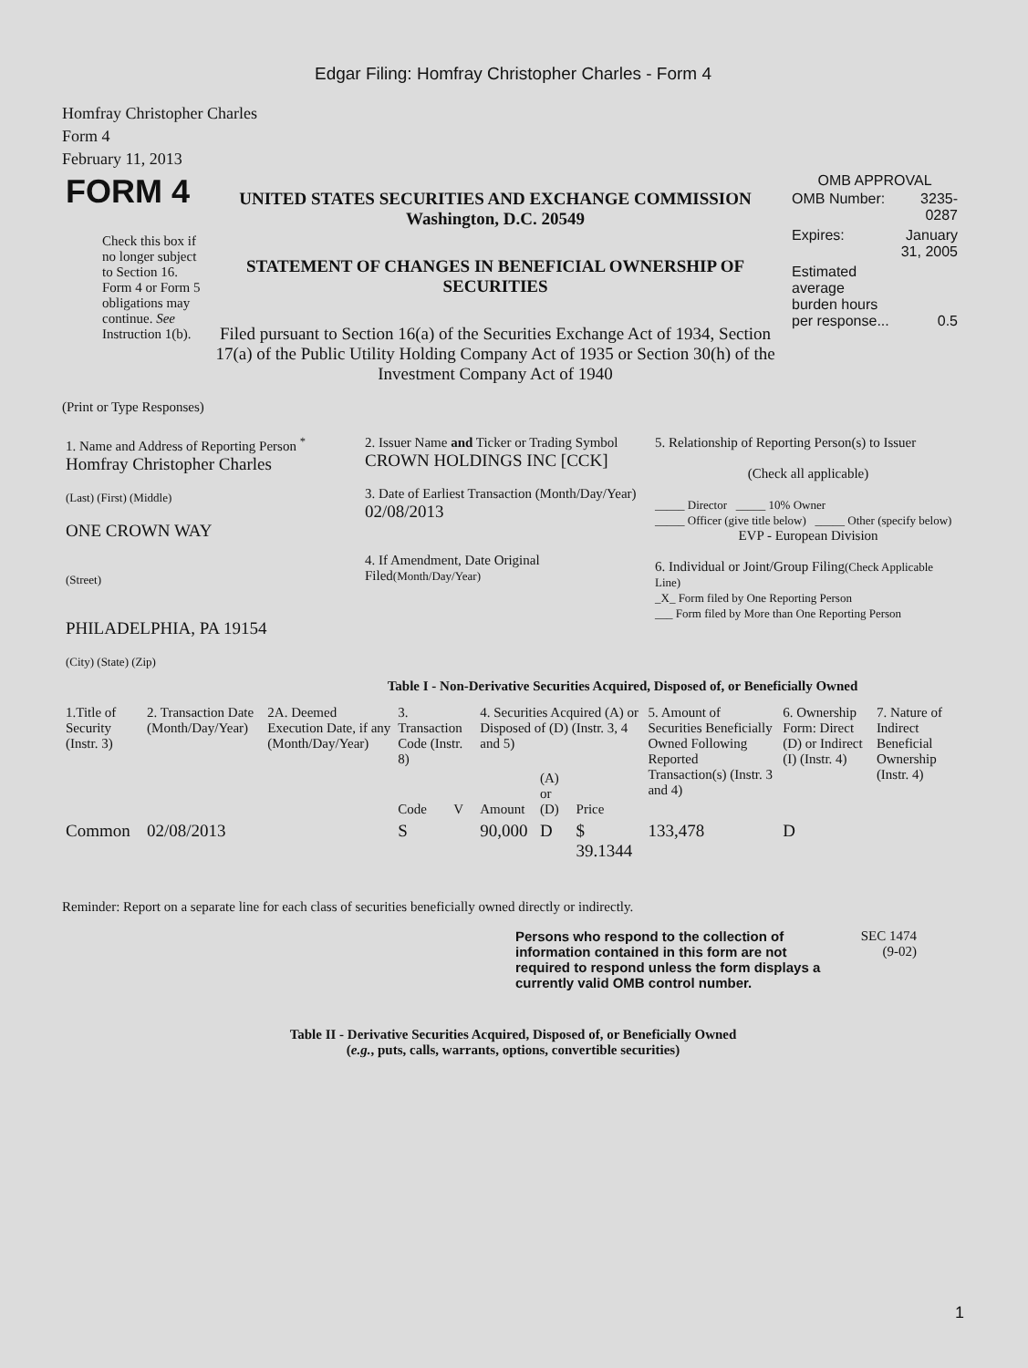Edgar Filing: Homfray Christopher Charles - Form 4
Homfray Christopher Charles
Form 4
February 11, 2013
| FORM 4 Check this box if no longer subject to Section 16. Form 4 or Form 5 obligations may continue. See Instruction 1(b). | UNITED STATES SECURITIES AND EXCHANGE COMMISSION Washington, D.C. 20549 STATEMENT OF CHANGES IN BENEFICIAL OWNERSHIP OF SECURITIES Filed pursuant to Section 16(a) of the Securities Exchange Act of 1934, Section 17(a) of the Public Utility Holding Company Act of 1935 or Section 30(h) of the Investment Company Act of 1940 | OMB APPROVAL / OMB Number: / 3235-0287 / / Expires: / January 31, 2005 / / Estimated average burden hours per response... / 0.5 / |
(Print or Type Responses)
| 1. Name and Address of Reporting Person <sup>*</sup> Homfray Christopher Charles (Last) (First) (Middle) ONE CROWN WAY (Street) PHILADELPHIA, PA 19154 (City) (State) (Zip) | 2. Issuer Name and Ticker or Trading Symbol CROWN HOLDINGS INC [CCK] 3. Date of Earliest Transaction (Month/Day/Year) 02/08/2013 4. If Amendment, Date Original Filed (Month/Day/Year) | 5. Relationship of Reporting Person(s) to Issuer (Check all applicable) _____ Director _____ 10% Owner _____ Officer (give title below) _____ Other (specify below) EVP - European Division 6. Individual or Joint/Group Filing (Check Applicable Line) _X_ Form filed by One Reporting Person ___ Form filed by More than One Reporting Person |
Table I - Non-Derivative Securities Acquired, Disposed of, or Beneficially Owned
| 1.Title of Security (Instr. 3) | 2. Transaction Date (Month/Day/Year) | 2A. Deemed Execution Date, if any (Month/Day/Year) | 3. Transaction Code (Instr. 8) | | 4. Securities Acquired (A) or Disposed of (D) (Instr. 3, 4 and 5) | | | 5. Amount of Securities Beneficially Owned Following Reported Transaction(s) (Instr. 3 and 4) | 6. Ownership Form: Direct (D) or Indirect (I) (Instr. 4) | 7. Nature of Indirect Beneficial Ownership (Instr. 4) |
| --- | --- | --- | --- | --- | --- | --- | --- | --- | --- | --- |
| | | | Code | V | Amount | (A) or (D) | Price | | | |
| Common | 02/08/2013 | | S | | 90,000 | D | $ 39.1344 | 133,478 | D | |
Reminder: Report on a separate line for each class of securities beneficially owned directly or indirectly.
Persons who respond to the collection of information contained in this form are not required to respond unless the form displays a currently valid OMB control number.
SEC 1474
(9-02)
Table II - Derivative Securities Acquired, Disposed of, or Beneficially Owned
(e.g., puts, calls, warrants, options, convertible securities)
1